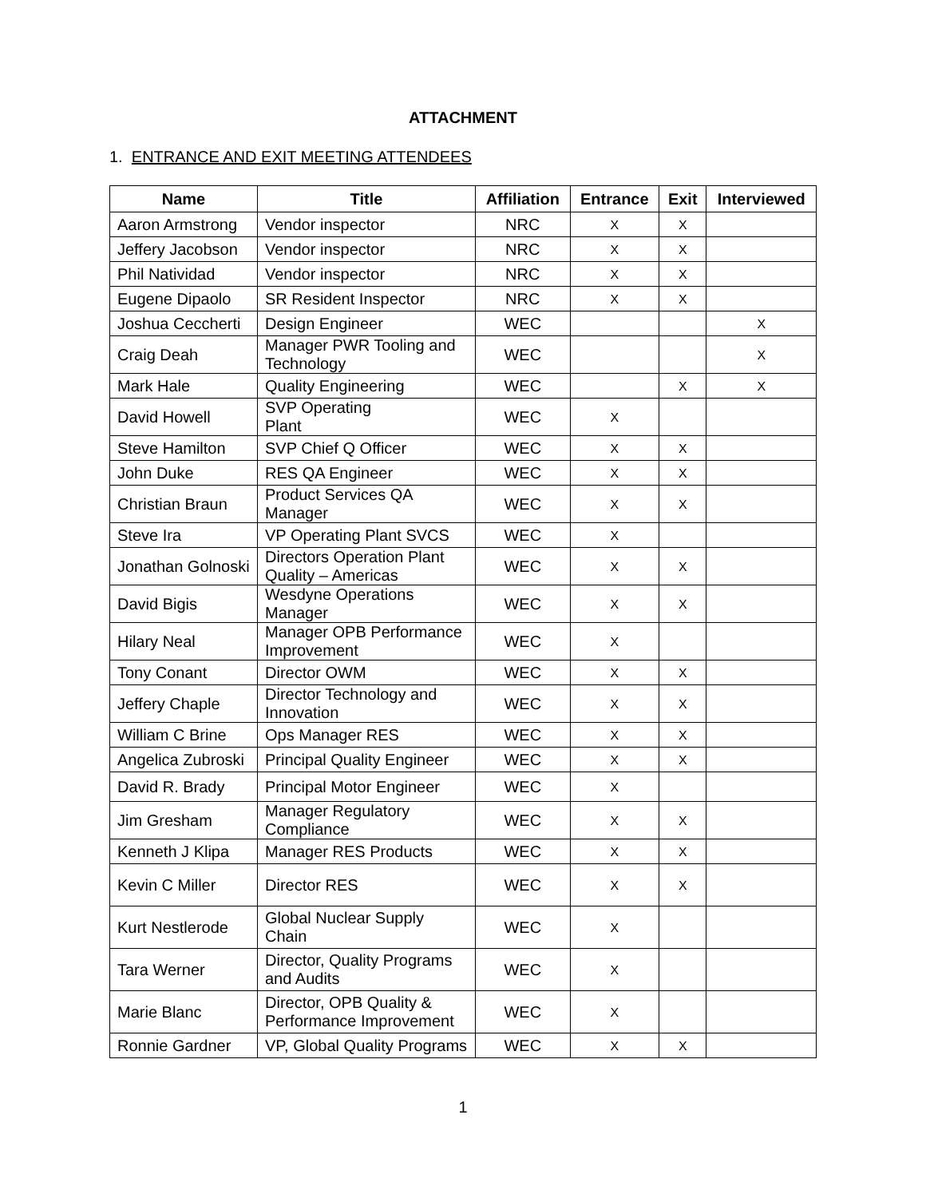ATTACHMENT
1. ENTRANCE AND EXIT MEETING ATTENDEES
| Name | Title | Affiliation | Entrance | Exit | Interviewed |
| --- | --- | --- | --- | --- | --- |
| Aaron Armstrong | Vendor inspector | NRC | X | X | |
| Jeffery Jacobson | Vendor inspector | NRC | X | X | |
| Phil Natividad | Vendor inspector | NRC | X | X | |
| Eugene Dipaolo | SR Resident Inspector | NRC | X | X | |
| Joshua Ceccherti | Design Engineer | WEC | | | X |
| Craig Deah | Manager PWR Tooling and Technology | WEC | | | X |
| Mark Hale | Quality Engineering | WEC | | X | X |
| David Howell | SVP Operating Plant | WEC | X | | |
| Steve Hamilton | SVP Chief Q Officer | WEC | X | X | |
| John Duke | RES QA Engineer | WEC | X | X | |
| Christian Braun | Product Services QA Manager | WEC | X | X | |
| Steve Ira | VP Operating Plant SVCS | WEC | X | | |
| Jonathan Golnoski | Directors Operation Plant Quality – Americas | WEC | X | X | |
| David Bigis | Wesdyne Operations Manager | WEC | X | X | |
| Hilary Neal | Manager OPB Performance Improvement | WEC | X | | |
| Tony Conant | Director OWM | WEC | X | X | |
| Jeffery Chaple | Director Technology and Innovation | WEC | X | X | |
| William C Brine | Ops Manager RES | WEC | X | X | |
| Angelica Zubroski | Principal Quality Engineer | WEC | X | X | |
| David R. Brady | Principal Motor Engineer | WEC | X | | |
| Jim Gresham | Manager Regulatory Compliance | WEC | X | X | |
| Kenneth J Klipa | Manager RES Products | WEC | X | X | |
| Kevin C Miller | Director RES | WEC | X | X | |
| Kurt Nestlerode | Global Nuclear Supply Chain | WEC | X | | |
| Tara Werner | Director, Quality Programs and Audits | WEC | X | | |
| Marie Blanc | Director, OPB Quality & Performance Improvement | WEC | X | | |
| Ronnie Gardner | VP, Global Quality Programs | WEC | X | X | |
1